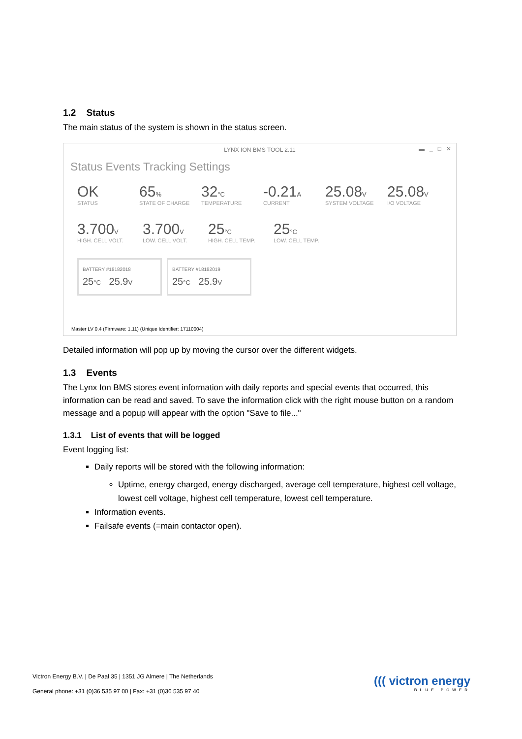1.2 Status
The main status of the system is shown in the status screen.
LYNX ION BMS TOOL 2.11
▬ _ □ ✕
Status Events Tracking Settings
OK
STATUS
65%
STATE OF CHARGE
32°C
TEMPERATURE
-0.21A
CURRENT
25.08V
SYSTEM VOLTAGE
25.08V
I/O VOLTAGE
3.700V
HIGH. CELL VOLT.
3.700V
LOW. CELL VOLT.
25°C
HIGH. CELL TEMP.
25°C
LOW. CELL TEMP.
BATTERY #18182018
25°C 25.9V
BATTERY #18182019
25°C 25.9V
Master LV 0.4 (Firmware: 1.11) (Unique Identifier: 17110004)
Detailed information will pop up by moving the cursor over the different widgets.
1.3 Events
The Lynx Ion BMS stores event information with daily reports and special events that occurred, this information can be read and saved. To save the information click with the right mouse button on a random message and a popup will appear with the option "Save to file..."
1.3.1 List of events that will be logged
Event logging list:
Daily reports will be stored with the following information:
Uptime, energy charged, energy discharged, average cell temperature, highest cell voltage, lowest cell voltage, highest cell temperature, lowest cell temperature.
Information events.
Failsafe events (=main contactor open).
Victron Energy B.V. | De Paal 35 | 1351 JG Almere | The Netherlands
General phone: +31 (0)36 535 97 00 | Fax: +31 (0)36 535 97 40
((( victron energy
BLUE POWER